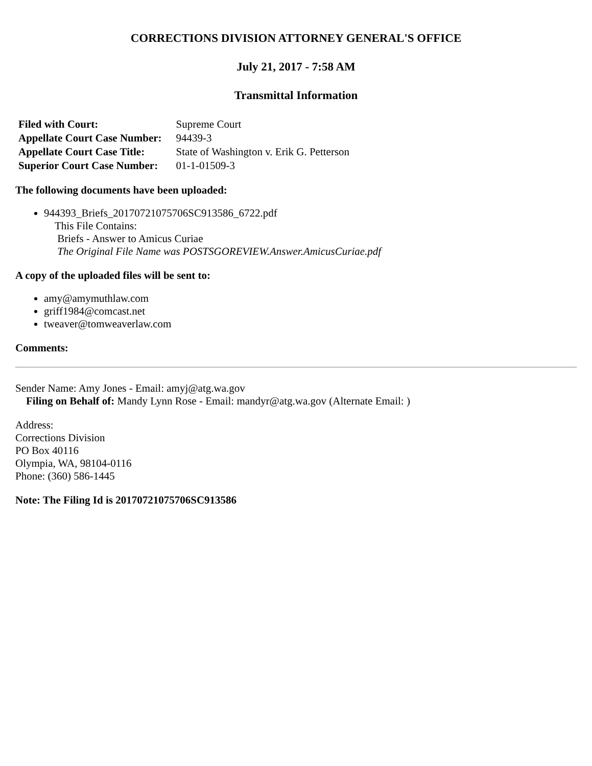CORRECTIONS DIVISION ATTORNEY GENERAL'S OFFICE
July 21, 2017 - 7:58 AM
Transmittal Information
| Filed with Court: | Supreme Court |
| Appellate Court Case Number: | 94439-3 |
| Appellate Court Case Title: | State of Washington v. Erik G. Petterson |
| Superior Court Case Number: | 01-1-01509-3 |
The following documents have been uploaded:
944393_Briefs_20170721075706SC913586_6722.pdf
This File Contains:
Briefs - Answer to Amicus Curiae
The Original File Name was POSTSGOREVIEW.Answer.AmicusCuriae.pdf
A copy of the uploaded files will be sent to:
amy@amymuthlaw.com
griff1984@comcast.net
tweaver@tomweaverlaw.com
Comments:
Sender Name: Amy Jones - Email: amyj@atg.wa.gov
Filing on Behalf of: Mandy Lynn Rose - Email: mandyr@atg.wa.gov (Alternate Email: )
Address:
Corrections Division
PO Box 40116
Olympia, WA, 98104-0116
Phone: (360) 586-1445
Note: The Filing Id is 20170721075706SC913586